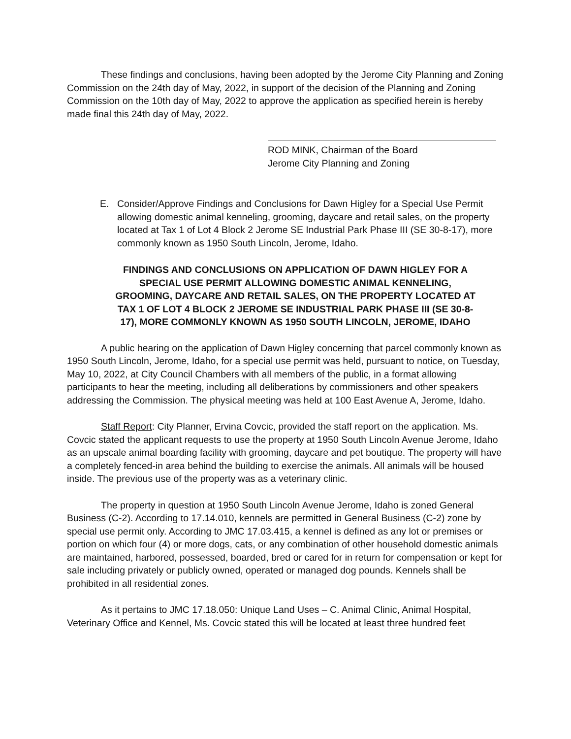These findings and conclusions, having been adopted by the Jerome City Planning and Zoning Commission on the 24th day of May, 2022, in support of the decision of the Planning and Zoning Commission on the 10th day of May, 2022 to approve the application as specified herein is hereby made final this 24th day of May, 2022.
ROD MINK, Chairman of the Board
Jerome City Planning and Zoning
E. Consider/Approve Findings and Conclusions for Dawn Higley for a Special Use Permit allowing domestic animal kenneling, grooming, daycare and retail sales, on the property located at Tax 1 of Lot 4 Block 2 Jerome SE Industrial Park Phase III (SE 30-8-17), more commonly known as 1950 South Lincoln, Jerome, Idaho.
FINDINGS AND CONCLUSIONS ON APPLICATION OF DAWN HIGLEY FOR A SPECIAL USE PERMIT ALLOWING DOMESTIC ANIMAL KENNELING, GROOMING, DAYCARE AND RETAIL SALES, ON THE PROPERTY LOCATED AT TAX 1 OF LOT 4 BLOCK 2 JEROME SE INDUSTRIAL PARK PHASE III (SE 30-8-17), MORE COMMONLY KNOWN AS 1950 SOUTH LINCOLN, JEROME, IDAHO
A public hearing on the application of Dawn Higley concerning that parcel commonly known as 1950 South Lincoln, Jerome, Idaho, for a special use permit was held, pursuant to notice, on Tuesday, May 10, 2022, at City Council Chambers with all members of the public, in a format allowing participants to hear the meeting, including all deliberations by commissioners and other speakers addressing the Commission. The physical meeting was held at 100 East Avenue A, Jerome, Idaho.
Staff Report: City Planner, Ervina Covcic, provided the staff report on the application. Ms. Covcic stated the applicant requests to use the property at 1950 South Lincoln Avenue Jerome, Idaho as an upscale animal boarding facility with grooming, daycare and pet boutique. The property will have a completely fenced-in area behind the building to exercise the animals. All animals will be housed inside. The previous use of the property was as a veterinary clinic.
The property in question at 1950 South Lincoln Avenue Jerome, Idaho is zoned General Business (C-2). According to 17.14.010, kennels are permitted in General Business (C-2) zone by special use permit only. According to JMC 17.03.415, a kennel is defined as any lot or premises or portion on which four (4) or more dogs, cats, or any combination of other household domestic animals are maintained, harbored, possessed, boarded, bred or cared for in return for compensation or kept for sale including privately or publicly owned, operated or managed dog pounds. Kennels shall be prohibited in all residential zones.
As it pertains to JMC 17.18.050: Unique Land Uses – C. Animal Clinic, Animal Hospital, Veterinary Office and Kennel, Ms. Covcic stated this will be located at least three hundred feet